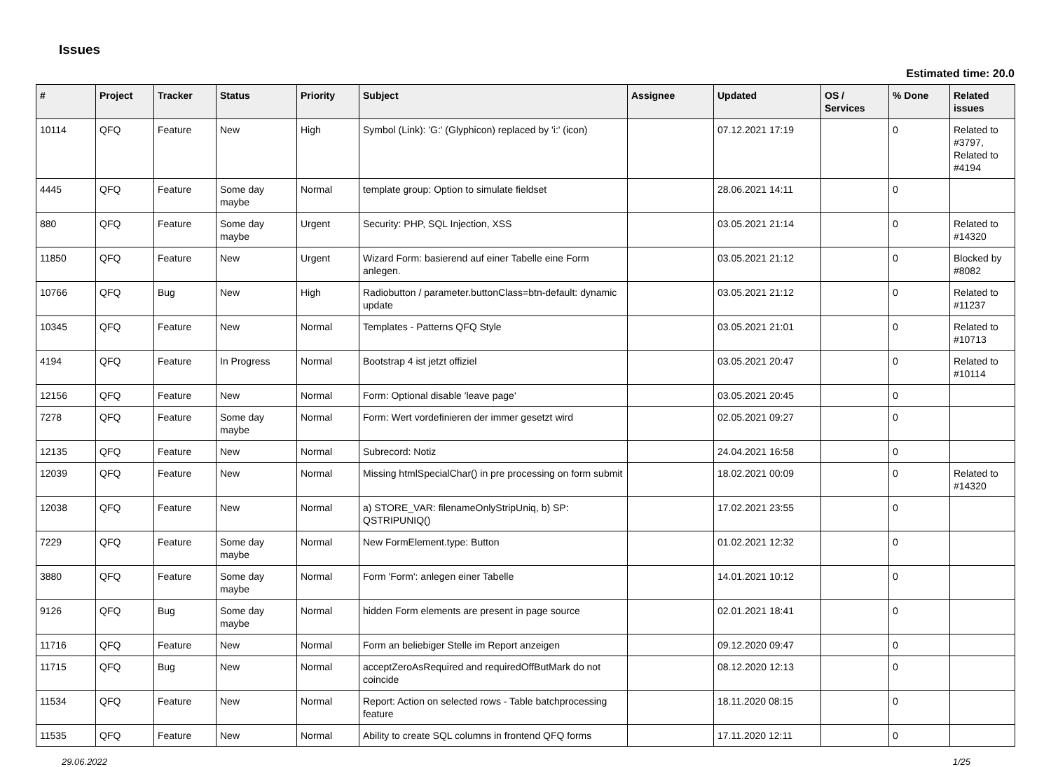Issues
Estimated time: 20.0
| # | Project | Tracker | Status | Priority | Subject | Assignee | Updated | OS / Services | % Done | Related issues |
| --- | --- | --- | --- | --- | --- | --- | --- | --- | --- | --- |
| 10114 | QFQ | Feature | New | High | Symbol (Link): 'G:' (Glyphicon) replaced by 'i:' (icon) | | 07.12.2021 17:19 | | 0 | Related to #3797, Related to #4194 |
| 4445 | QFQ | Feature | Some day maybe | Normal | template group: Option to simulate fieldset | | 28.06.2021 14:11 | | 0 | |
| 880 | QFQ | Feature | Some day maybe | Urgent | Security: PHP, SQL Injection, XSS | | 03.05.2021 21:14 | | 0 | Related to #14320 |
| 11850 | QFQ | Feature | New | Urgent | Wizard Form: basierend auf einer Tabelle eine Form anlegen. | | 03.05.2021 21:12 | | 0 | Blocked by #8082 |
| 10766 | QFQ | Bug | New | High | Radiobutton / parameter.buttonClass=btn-default: dynamic update | | 03.05.2021 21:12 | | 0 | Related to #11237 |
| 10345 | QFQ | Feature | New | Normal | Templates - Patterns QFQ Style | | 03.05.2021 21:01 | | 0 | Related to #10713 |
| 4194 | QFQ | Feature | In Progress | Normal | Bootstrap 4 ist jetzt offiziel | | 03.05.2021 20:47 | | 0 | Related to #10114 |
| 12156 | QFQ | Feature | New | Normal | Form: Optional disable 'leave page' | | 03.05.2021 20:45 | | 0 | |
| 7278 | QFQ | Feature | Some day maybe | Normal | Form: Wert vordefinieren der immer gesetzt wird | | 02.05.2021 09:27 | | 0 | |
| 12135 | QFQ | Feature | New | Normal | Subrecord: Notiz | | 24.04.2021 16:58 | | 0 | |
| 12039 | QFQ | Feature | New | Normal | Missing htmlSpecialChar() in pre processing on form submit | | 18.02.2021 00:09 | | 0 | Related to #14320 |
| 12038 | QFQ | Feature | New | Normal | a) STORE_VAR: filenameOnlyStripUniq, b) SP: QSTRIPUNIQ() | | 17.02.2021 23:55 | | 0 | |
| 7229 | QFQ | Feature | Some day maybe | Normal | New FormElement.type: Button | | 01.02.2021 12:32 | | 0 | |
| 3880 | QFQ | Feature | Some day maybe | Normal | Form 'Form': anlegen einer Tabelle | | 14.01.2021 10:12 | | 0 | |
| 9126 | QFQ | Bug | Some day maybe | Normal | hidden Form elements are present in page source | | 02.01.2021 18:41 | | 0 | |
| 11716 | QFQ | Feature | New | Normal | Form an beliebiger Stelle im Report anzeigen | | 09.12.2020 09:47 | | 0 | |
| 11715 | QFQ | Bug | New | Normal | acceptZeroAsRequired and requiredOffButMark do not coincide | | 08.12.2020 12:13 | | 0 | |
| 11534 | QFQ | Feature | New | Normal | Report: Action on selected rows - Table batchprocessing feature | | 18.11.2020 08:15 | | 0 | |
| 11535 | QFQ | Feature | New | Normal | Ability to create SQL columns in frontend QFQ forms | | 17.11.2020 12:11 | | 0 | |
29.06.2022 1/25